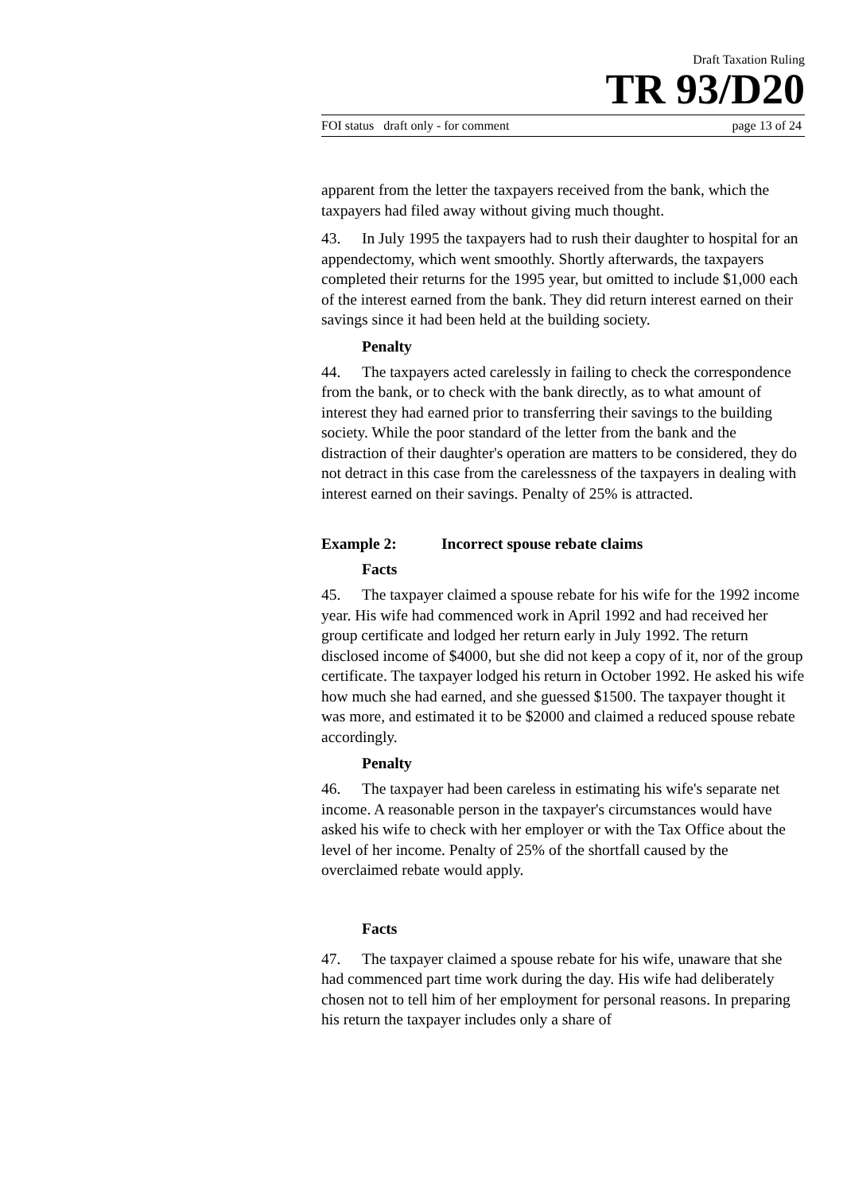Draft Taxation Ruling
TR 93/D20
FOI status draft only - for comment page 13 of 24
apparent from the letter the taxpayers received from the bank, which the taxpayers had filed away without giving much thought.
43. In July 1995 the taxpayers had to rush their daughter to hospital for an appendectomy, which went smoothly. Shortly afterwards, the taxpayers completed their returns for the 1995 year, but omitted to include $1,000 each of the interest earned from the bank. They did return interest earned on their savings since it had been held at the building society.
Penalty
44. The taxpayers acted carelessly in failing to check the correspondence from the bank, or to check with the bank directly, as to what amount of interest they had earned prior to transferring their savings to the building society. While the poor standard of the letter from the bank and the distraction of their daughter's operation are matters to be considered, they do not detract in this case from the carelessness of the taxpayers in dealing with interest earned on their savings. Penalty of 25% is attracted.
Example 2: Incorrect spouse rebate claims
Facts
45. The taxpayer claimed a spouse rebate for his wife for the 1992 income year. His wife had commenced work in April 1992 and had received her group certificate and lodged her return early in July 1992. The return disclosed income of $4000, but she did not keep a copy of it, nor of the group certificate. The taxpayer lodged his return in October 1992. He asked his wife how much she had earned, and she guessed $1500. The taxpayer thought it was more, and estimated it to be $2000 and claimed a reduced spouse rebate accordingly.
Penalty
46. The taxpayer had been careless in estimating his wife's separate net income. A reasonable person in the taxpayer's circumstances would have asked his wife to check with her employer or with the Tax Office about the level of her income. Penalty of 25% of the shortfall caused by the overclaimed rebate would apply.
Facts
47. The taxpayer claimed a spouse rebate for his wife, unaware that she had commenced part time work during the day. His wife had deliberately chosen not to tell him of her employment for personal reasons. In preparing his return the taxpayer includes only a share of